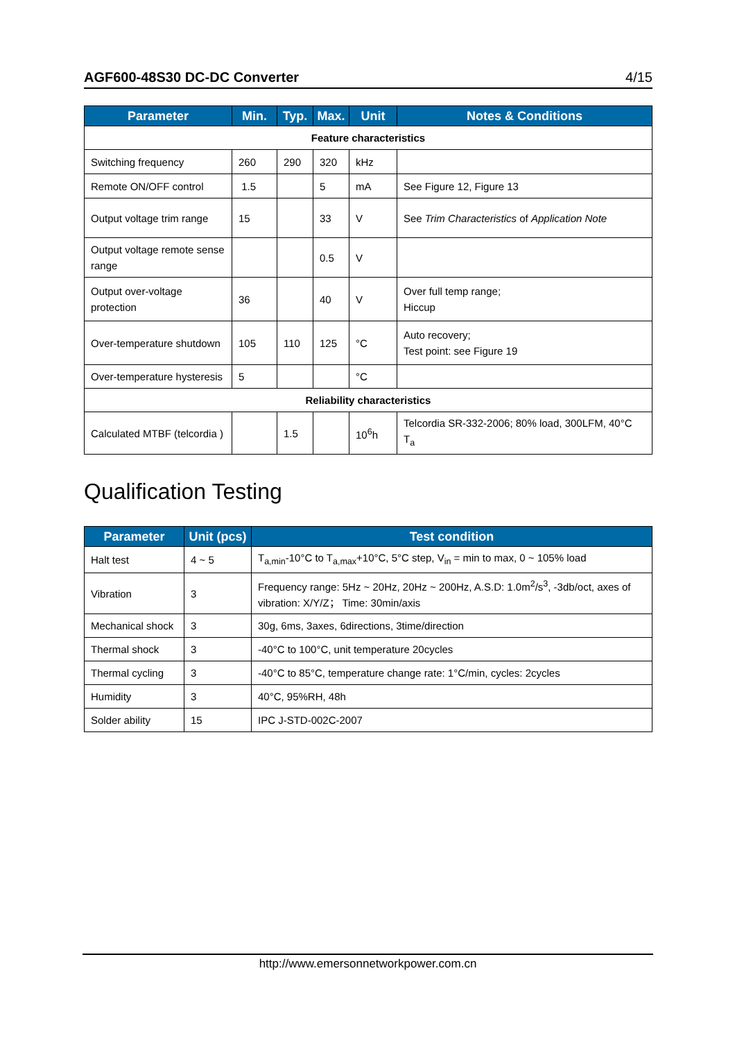AGF600-48S30 DC-DC Converter 4/15
| Parameter | Min. | Typ. | Max. | Unit | Notes & Conditions |
| --- | --- | --- | --- | --- | --- |
| Feature characteristics | | | | | |
| Switching frequency | 260 | 290 | 320 | kHz | |
| Remote ON/OFF control | 1.5 | | 5 | mA | See Figure 12, Figure 13 |
| Output voltage trim range | 15 | | 33 | V | See Trim Characteristics of Application Note |
| Output voltage remote sense range | | | 0.5 | V | |
| Output over-voltage protection | 36 | | 40 | V | Over full temp range; Hiccup |
| Over-temperature shutdown | 105 | 110 | 125 | °C | Auto recovery; Test point: see Figure 19 |
| Over-temperature hysteresis | 5 | | | °C | |
| Reliability characteristics | | | | | |
| Calculated MTBF (telcordia ) | | 1.5 | | 10<sup>6</sup>h | Telcordia SR-332-2006; 80% load, 300LFM, 40°C T<sub>a</sub> |
Qualification Testing
| Parameter | Unit (pcs) | Test condition |
| --- | --- | --- |
| Halt test | 4 ~ 5 | T<sub>a,min</sub>-10°C to T<sub>a,max</sub>+10°C, 5°C step, V<sub>in</sub> = min to max, 0 ~ 105% load |
| Vibration | 3 | Frequency range: 5Hz ~ 20Hz, 20Hz ~ 200Hz, A.S.D: 1.0m<sup>2</sup>/s<sup>3</sup>, -3db/oct, axes of vibration: X/Y/Z； Time: 30min/axis |
| Mechanical shock | 3 | 30g, 6ms, 3axes, 6directions, 3time/direction |
| Thermal shock | 3 | -40°C to 100°C, unit temperature 20cycles |
| Thermal cycling | 3 | -40°C to 85°C, temperature change rate: 1°C/min, cycles: 2cycles |
| Humidity | 3 | 40°C, 95%RH, 48h |
| Solder ability | 15 | IPC J-STD-002C-2007 |
http://www.emersonnetworkpower.com.cn